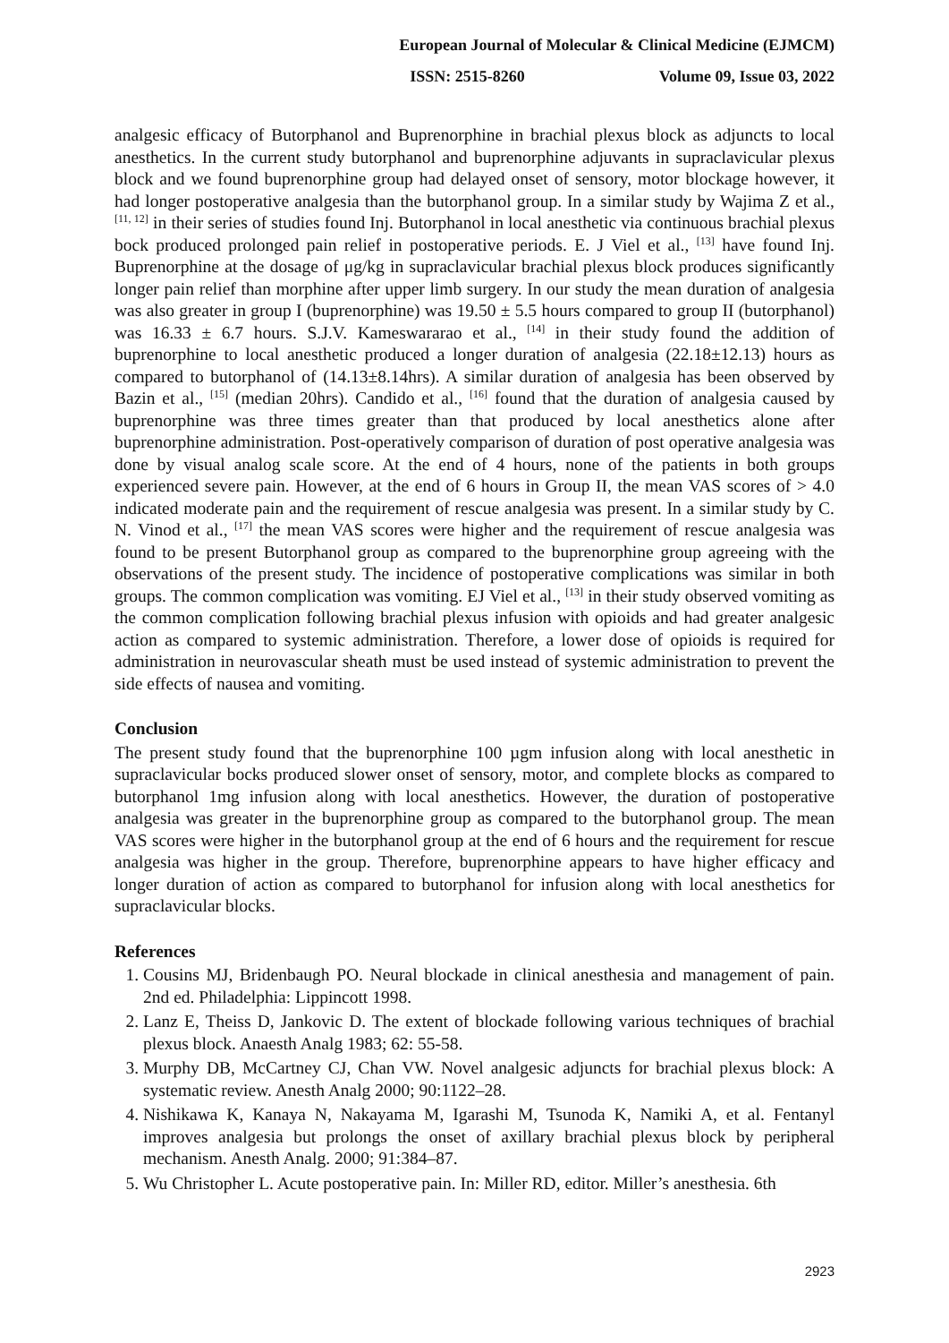European Journal of Molecular & Clinical Medicine (EJMCM)
ISSN: 2515-8260 Volume 09, Issue 03, 2022
analgesic efficacy of Butorphanol and Buprenorphine in brachial plexus block as adjuncts to local anesthetics. In the current study butorphanol and buprenorphine adjuvants in supraclavicular plexus block and we found buprenorphine group had delayed onset of sensory, motor blockage however, it had longer postoperative analgesia than the butorphanol group. In a similar study by Wajima Z et al., <sup>[11, 12]</sup> in their series of studies found Inj. Butorphanol in local anesthetic via continuous brachial plexus bock produced prolonged pain relief in postoperative periods. E. J Viel et al., <sup>[13]</sup> have found Inj. Buprenorphine at the dosage of μg/kg in supraclavicular brachial plexus block produces significantly longer pain relief than morphine after upper limb surgery. In our study the mean duration of analgesia was also greater in group I (buprenorphine) was 19.50 ± 5.5 hours compared to group II (butorphanol) was 16.33 ± 6.7 hours. S.J.V. Kameswararao et al., <sup>[14]</sup> in their study found the addition of buprenorphine to local anesthetic produced a longer duration of analgesia (22.18±12.13) hours as compared to butorphanol of (14.13±8.14hrs). A similar duration of analgesia has been observed by Bazin et al., <sup>[15]</sup> (median 20hrs). Candido et al., <sup>[16]</sup> found that the duration of analgesia caused by buprenorphine was three times greater than that produced by local anesthetics alone after buprenorphine administration. Post-operatively comparison of duration of post operative analgesia was done by visual analog scale score. At the end of 4 hours, none of the patients in both groups experienced severe pain. However, at the end of 6 hours in Group II, the mean VAS scores of > 4.0 indicated moderate pain and the requirement of rescue analgesia was present. In a similar study by C. N. Vinod et al., <sup>[17]</sup> the mean VAS scores were higher and the requirement of rescue analgesia was found to be present Butorphanol group as compared to the buprenorphine group agreeing with the observations of the present study. The incidence of postoperative complications was similar in both groups. The common complication was vomiting. EJ Viel et al., <sup>[13]</sup> in their study observed vomiting as the common complication following brachial plexus infusion with opioids and had greater analgesic action as compared to systemic administration. Therefore, a lower dose of opioids is required for administration in neurovascular sheath must be used instead of systemic administration to prevent the side effects of nausea and vomiting.
Conclusion
The present study found that the buprenorphine 100 µgm infusion along with local anesthetic in supraclavicular bocks produced slower onset of sensory, motor, and complete blocks as compared to butorphanol 1mg infusion along with local anesthetics. However, the duration of postoperative analgesia was greater in the buprenorphine group as compared to the butorphanol group. The mean VAS scores were higher in the butorphanol group at the end of 6 hours and the requirement for rescue analgesia was higher in the group. Therefore, buprenorphine appears to have higher efficacy and longer duration of action as compared to butorphanol for infusion along with local anesthetics for supraclavicular blocks.
References
1. Cousins MJ, Bridenbaugh PO. Neural blockade in clinical anesthesia and management of pain. 2nd ed. Philadelphia: Lippincott 1998.
2. Lanz E, Theiss D, Jankovic D. The extent of blockade following various techniques of brachial plexus block. Anaesth Analg 1983; 62: 55-58.
3. Murphy DB, McCartney CJ, Chan VW. Novel analgesic adjuncts for brachial plexus block: A systematic review. Anesth Analg 2000; 90:1122–28.
4. Nishikawa K, Kanaya N, Nakayama M, Igarashi M, Tsunoda K, Namiki A, et al. Fentanyl improves analgesia but prolongs the onset of axillary brachial plexus block by peripheral mechanism. Anesth Analg. 2000; 91:384–87.
5. Wu Christopher L. Acute postoperative pain. In: Miller RD, editor. Miller’s anesthesia. 6th
2923